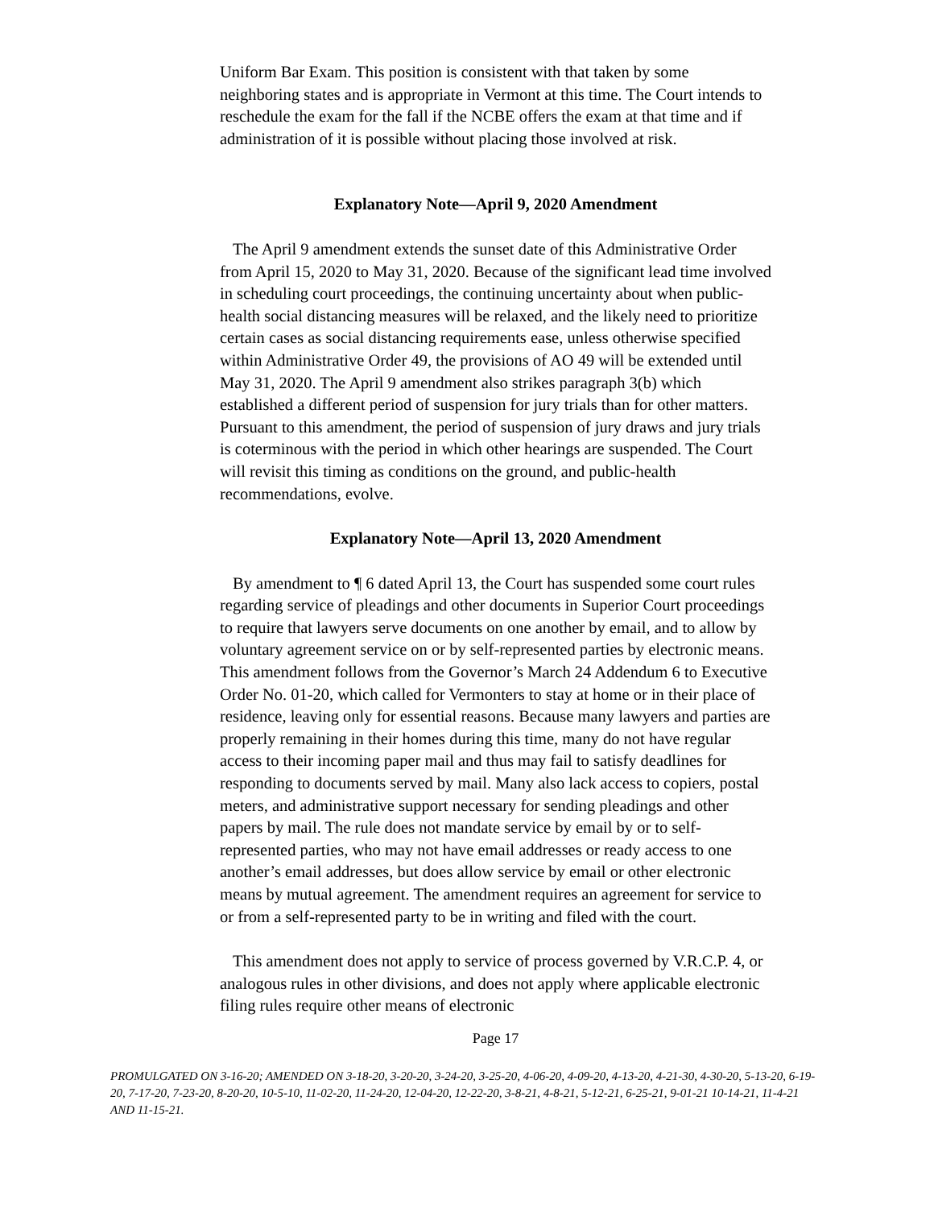Uniform Bar Exam. This position is consistent with that taken by some neighboring states and is appropriate in Vermont at this time. The Court intends to reschedule the exam for the fall if the NCBE offers the exam at that time and if administration of it is possible without placing those involved at risk.
Explanatory Note—April 9, 2020 Amendment
The April 9 amendment extends the sunset date of this Administrative Order from April 15, 2020 to May 31, 2020. Because of the significant lead time involved in scheduling court proceedings, the continuing uncertainty about when public-health social distancing measures will be relaxed, and the likely need to prioritize certain cases as social distancing requirements ease, unless otherwise specified within Administrative Order 49, the provisions of AO 49 will be extended until May 31, 2020. The April 9 amendment also strikes paragraph 3(b) which established a different period of suspension for jury trials than for other matters. Pursuant to this amendment, the period of suspension of jury draws and jury trials is coterminous with the period in which other hearings are suspended. The Court will revisit this timing as conditions on the ground, and public-health recommendations, evolve.
Explanatory Note—April 13, 2020 Amendment
By amendment to ¶ 6 dated April 13, the Court has suspended some court rules regarding service of pleadings and other documents in Superior Court proceedings to require that lawyers serve documents on one another by email, and to allow by voluntary agreement service on or by self-represented parties by electronic means. This amendment follows from the Governor’s March 24 Addendum 6 to Executive Order No. 01-20, which called for Vermonters to stay at home or in their place of residence, leaving only for essential reasons. Because many lawyers and parties are properly remaining in their homes during this time, many do not have regular access to their incoming paper mail and thus may fail to satisfy deadlines for responding to documents served by mail. Many also lack access to copiers, postal meters, and administrative support necessary for sending pleadings and other papers by mail. The rule does not mandate service by email by or to self-represented parties, who may not have email addresses or ready access to one another’s email addresses, but does allow service by email or other electronic means by mutual agreement. The amendment requires an agreement for service to or from a self-represented party to be in writing and filed with the court.
This amendment does not apply to service of process governed by V.R.C.P. 4, or analogous rules in other divisions, and does not apply where applicable electronic filing rules require other means of electronic
Page 17
PROMULGATED ON 3-16-20; AMENDED ON 3-18-20, 3-20-20, 3-24-20, 3-25-20, 4-06-20, 4-09-20, 4-13-20, 4-21-30, 4-30-20, 5-13-20, 6-19-20, 7-17-20, 7-23-20, 8-20-20, 10-5-10, 11-02-20, 11-24-20, 12-04-20, 12-22-20, 3-8-21, 4-8-21, 5-12-21, 6-25-21, 9-01-21 10-14-21, 11-4-21 AND 11-15-21.